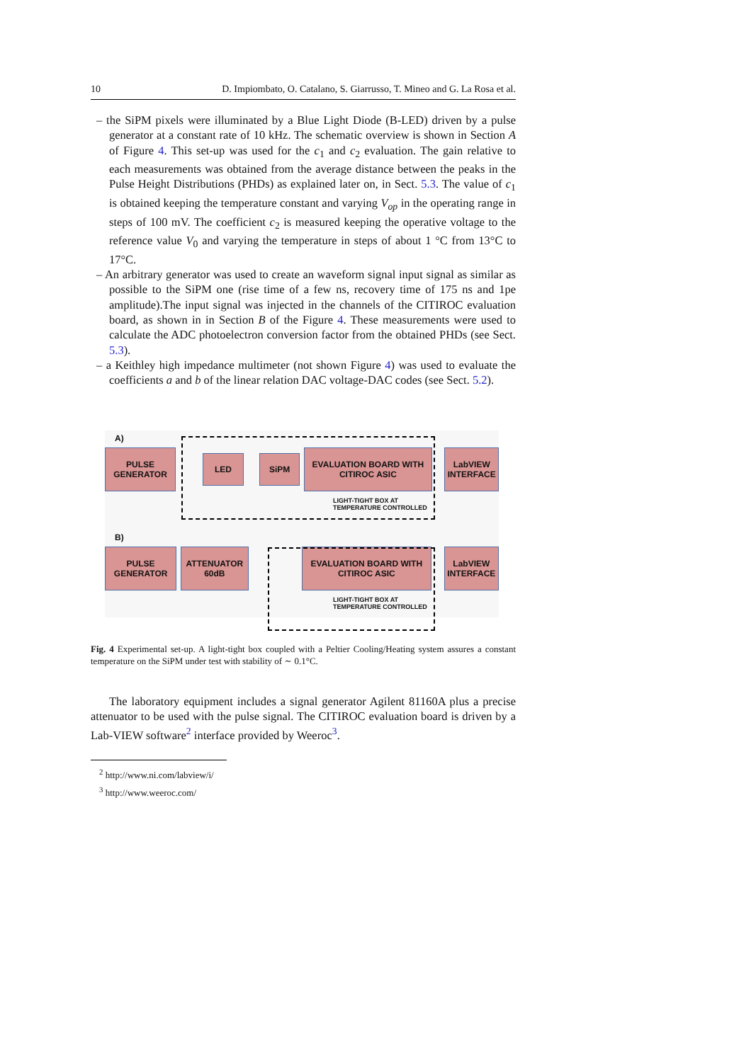10 D. Impiombato, O. Catalano, S. Giarrusso, T. Mineo and G. La Rosa et al.
– the SiPM pixels were illuminated by a Blue Light Diode (B-LED) driven by a pulse generator at a constant rate of 10 kHz. The schematic overview is shown in Section A of Figure 4. This set-up was used for the c<sub>1</sub> and c<sub>2</sub> evaluation. The gain relative to each measurements was obtained from the average distance between the peaks in the Pulse Height Distributions (PHDs) as explained later on, in Sect. 5.3. The value of c<sub>1</sub> is obtained keeping the temperature constant and varying V<sub>op</sub> in the operating range in steps of 100 mV. The coefficient c<sub>2</sub> is measured keeping the operative voltage to the reference value V<sub>0</sub> and varying the temperature in steps of about 1 °C from 13°C to 17°C.
– An arbitrary generator was used to create an waveform signal input signal as similar as possible to the SiPM one (rise time of a few ns, recovery time of 175 ns and 1pe amplitude).The input signal was injected in the channels of the CITIROC evaluation board, as shown in in Section B of the Figure 4. These measurements were used to calculate the ADC photoelectron conversion factor from the obtained PHDs (see Sect. 5.3).
– a Keithley high impedance multimeter (not shown Figure 4) was used to evaluate the coefficients a and b of the linear relation DAC voltage-DAC codes (see Sect. 5.2).
A)
PULSE
GENERATOR
LED SiPM
EVALUATION BOARD WITH
CITIROC ASIC
LabVIEW
INTERFACE
LIGHT-TIGHT BOX AT
TEMPERATURE CONTROLLED
B)
PULSE
GENERATOR
ATTENUATOR
60dB
EVALUATION BOARD WITH
CITIROC ASIC
LabVIEW
INTERFACE
LIGHT-TIGHT BOX AT
TEMPERATURE CONTROLLED
Fig. 4 Experimental set-up. A light-tight box coupled with a Peltier Cooling/Heating system assures a constant temperature on the SiPM under test with stability of ∼ 0.1°C.
The laboratory equipment includes a signal generator Agilent 81160A plus a precise attenuator to be used with the pulse signal. The CITIROC evaluation board is driven by a Lab-VIEW software<sup>2</sup> interface provided by Weeroc<sup>3</sup>.
<sup>2</sup> http://www.ni.com/labview/i/
<sup>3</sup> http://www.weeroc.com/